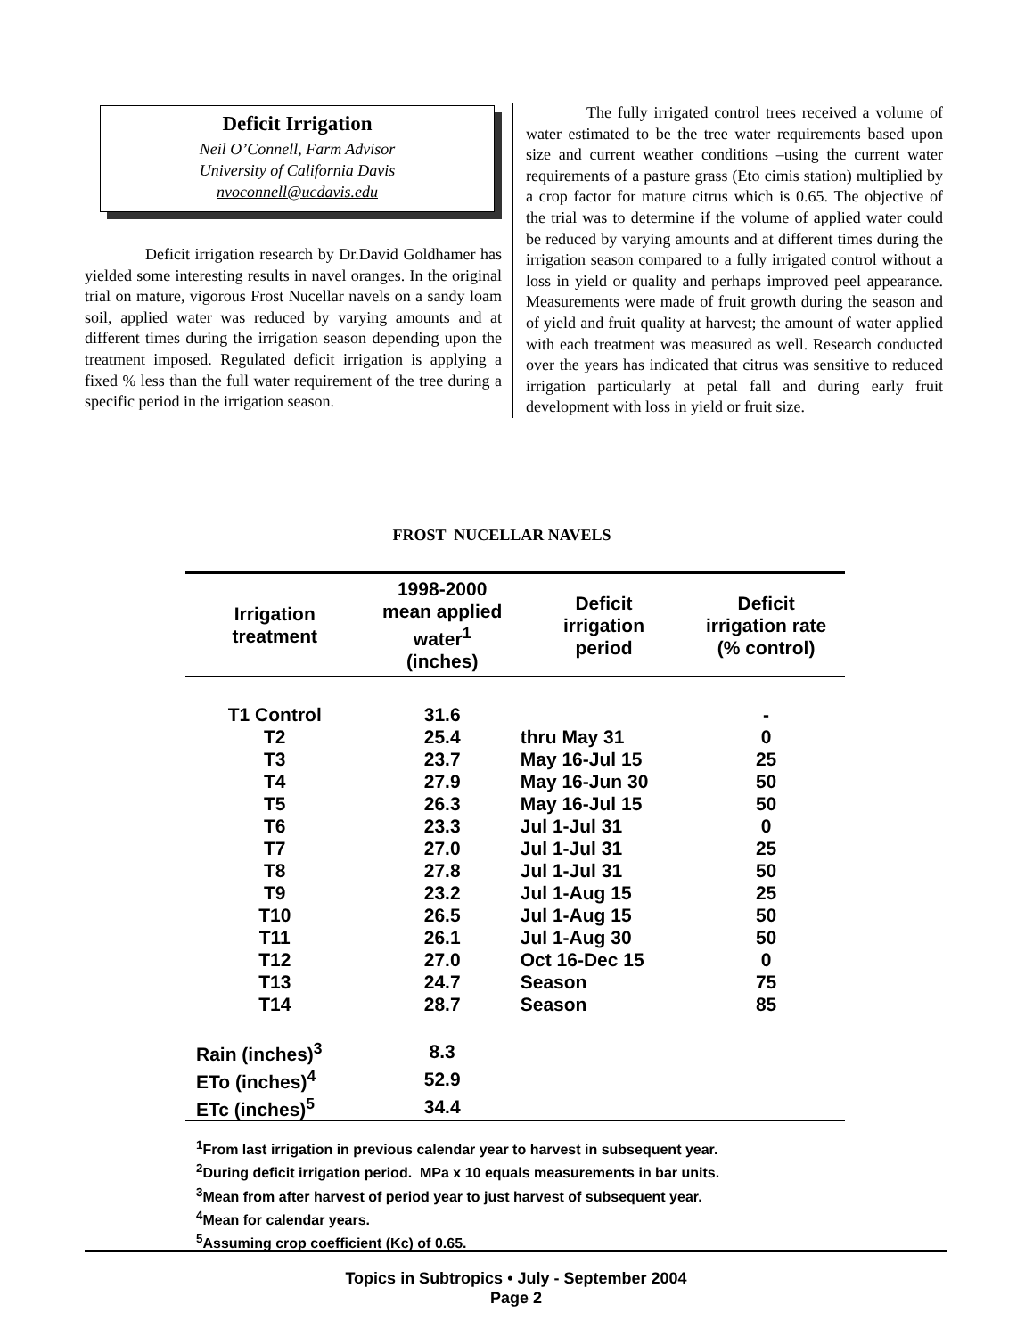Deficit Irrigation
Neil O’Connell, Farm Advisor
University of California Davis
nvoconnell@ucdavis.edu
Deficit irrigation research by Dr.David Goldhamer has yielded some interesting results in navel oranges. In the original trial on mature, vigorous Frost Nucellar navels on a sandy loam soil, applied water was reduced by varying amounts and at different times during the irrigation season depending upon the treatment imposed. Regulated deficit irrigation is applying a fixed % less than the full water requirement of the tree during a specific period in the irrigation season.
The fully irrigated control trees received a volume of water estimated to be the tree water requirements based upon size and current weather conditions –using the current water requirements of a pasture grass (Eto cimis station) multiplied by a crop factor for mature citrus which is 0.65. The objective of the trial was to determine if the volume of applied water could be reduced by varying amounts and at different times during the irrigation season compared to a fully irrigated control without a loss in yield or quality and perhaps improved peel appearance. Measurements were made of fruit growth during the season and of yield and fruit quality at harvest; the amount of water applied with each treatment was measured as well. Research conducted over the years has indicated that citrus was sensitive to reduced irrigation particularly at petal fall and during early fruit development with loss in yield or fruit size.
FROST NUCELLAR NAVELS
| Irrigation treatment | 1998-2000 mean applied water<sup>1</sup> (inches) | Deficit irrigation period | Deficit irrigation rate (% control) |
| --- | --- | --- | --- |
| T1 Control | 31.6 | | - |
| T2 | 25.4 | thru May 31 | 0 |
| T3 | 23.7 | May 16-Jul 15 | 25 |
| T4 | 27.9 | May 16-Jun 30 | 50 |
| T5 | 26.3 | May 16-Jul 15 | 50 |
| T6 | 23.3 | Jul 1-Jul 31 | 0 |
| T7 | 27.0 | Jul 1-Jul 31 | 25 |
| T8 | 27.8 | Jul 1-Jul 31 | 50 |
| T9 | 23.2 | Jul 1-Aug 15 | 25 |
| T10 | 26.5 | Jul 1-Aug 15 | 50 |
| T11 | 26.1 | Jul 1-Aug 30 | 50 |
| T12 | 27.0 | Oct 16-Dec 15 | 0 |
| T13 | 24.7 | Season | 75 |
| T14 | 28.7 | Season | 85 |
| Rain (inches)<sup>3</sup> | 8.3 | | |
| ETo (inches)<sup>4</sup> | 52.9 | | |
| ETc (inches)<sup>5</sup> | 34.4 | | |
<sup>1</sup> From last irrigation in previous calendar year to harvest in subsequent year.
<sup>2</sup> During deficit irrigation period. MPa x 10 equals measurements in bar units.
<sup>3</sup> Mean from after harvest of period year to just harvest of subsequent year.
<sup>4</sup> Mean for calendar years.
<sup>5</sup> Assuming crop coefficient (Kc) of 0.65.
Topics in Subtropics • July - September 2004
Page 2